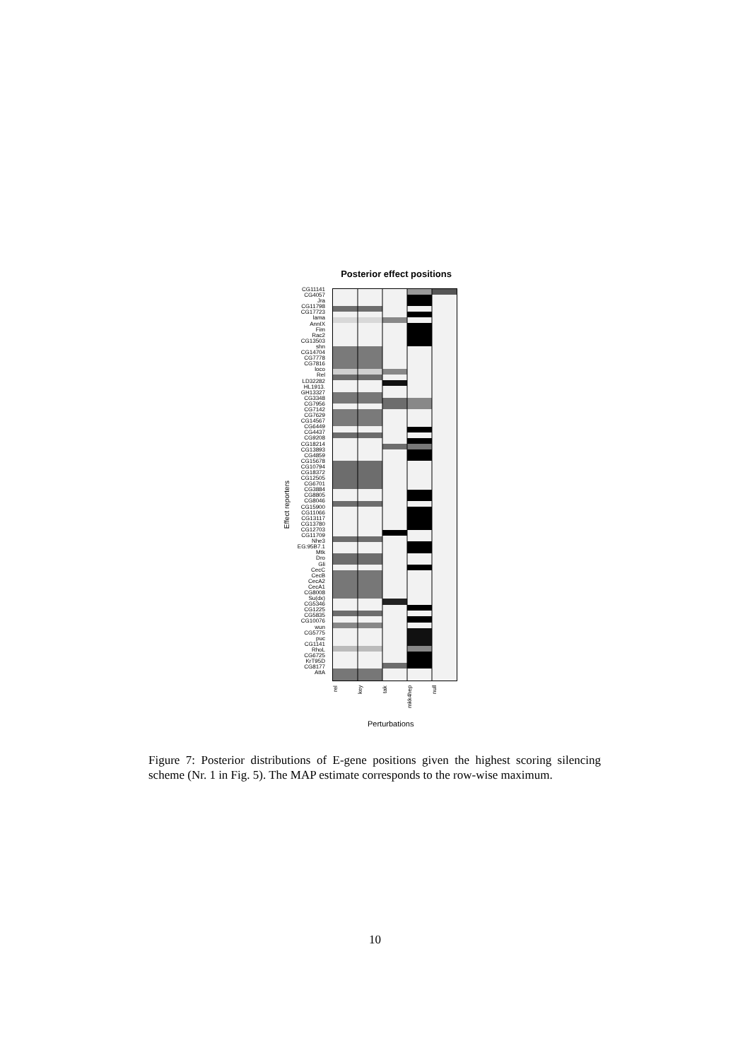Posterior effect positions
Effect reporters
CG11141
CG4057
Jra
CG11798
CG17723
lama
AnnIX
Fim
Rac2
CG13503
shn
CG14704
CG7778
CG7816
loco
Rel
LD32282
HL1913.
GH13327
CG3348
CG7956
CG7142
CG7629
CG14567
CG6449
CG4437
CG9208
CG18214
CG13893
CG4859
CG15678
CG10794
CG18372
CG12505
CG6701
CG3884
CG8805
CG8046
CG15900
CG11066
CG13117
CG13780
CG12703
CG11709
Nhe3
EG:95B7.1
Mtk
Dro
Gli
CecC
CecB
CecA2
CecA1
CG8008
Su(dx)
CG5346
CG1225
CG5835
CG10076
wun
CG5775
puc
CG1141
RhoL
CG6725
KrT95D
CG8177
AttA
rel key tak mkk4hep null
Perturbations
Figure 7: Posterior distributions of E-gene positions given the highest scoring silencing scheme (Nr. 1 in Fig. 5). The MAP estimate corresponds to the row-wise maximum.
10